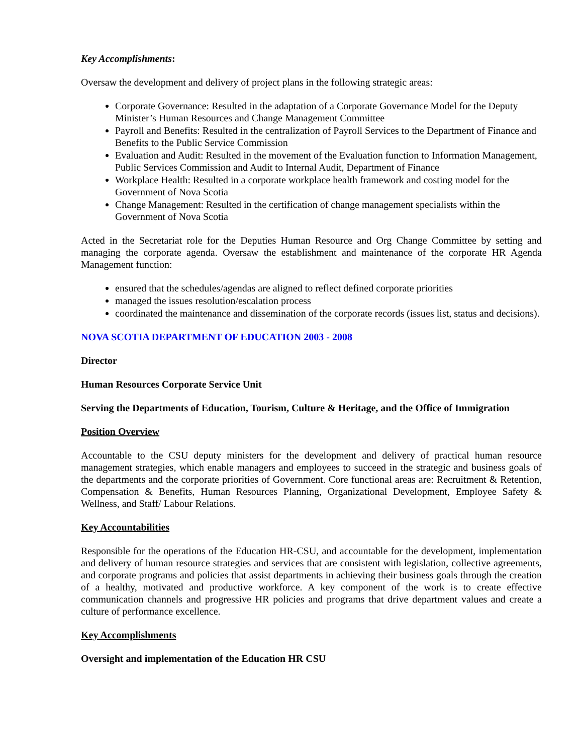Key Accomplishments:
Oversaw the development and delivery of project plans in the following strategic areas:
Corporate Governance: Resulted in the adaptation of a Corporate Governance Model for the Deputy Minister’s Human Resources and Change Management Committee
Payroll and Benefits: Resulted in the centralization of Payroll Services to the Department of Finance and Benefits to the Public Service Commission
Evaluation and Audit: Resulted in the movement of the Evaluation function to Information Management, Public Services Commission and Audit to Internal Audit, Department of Finance
Workplace Health: Resulted in a corporate workplace health framework and costing model for the Government of Nova Scotia
Change Management: Resulted in the certification of change management specialists within the Government of Nova Scotia
Acted in the Secretariat role for the Deputies Human Resource and Org Change Committee by setting and managing the corporate agenda. Oversaw the establishment and maintenance of the corporate HR Agenda Management function:
ensured that the schedules/agendas are aligned to reflect defined corporate priorities
managed the issues resolution/escalation process
coordinated the maintenance and dissemination of the corporate records (issues list, status and decisions).
NOVA SCOTIA DEPARTMENT OF EDUCATION 2003 - 2008
Director
Human Resources Corporate Service Unit
Serving the Departments of Education, Tourism, Culture & Heritage, and the Office of Immigration
Position Overview
Accountable to the CSU deputy ministers for the development and delivery of practical human resource management strategies, which enable managers and employees to succeed in the strategic and business goals of the departments and the corporate priorities of Government. Core functional areas are: Recruitment & Retention, Compensation & Benefits, Human Resources Planning, Organizational Development, Employee Safety & Wellness, and Staff/ Labour Relations.
Key Accountabilities
Responsible for the operations of the Education HR-CSU, and accountable for the development, implementation and delivery of human resource strategies and services that are consistent with legislation, collective agreements, and corporate programs and policies that assist departments in achieving their business goals through the creation of a healthy, motivated and productive workforce. A key component of the work is to create effective communication channels and progressive HR policies and programs that drive department values and create a culture of performance excellence.
Key Accomplishments
Oversight and implementation of the Education HR CSU